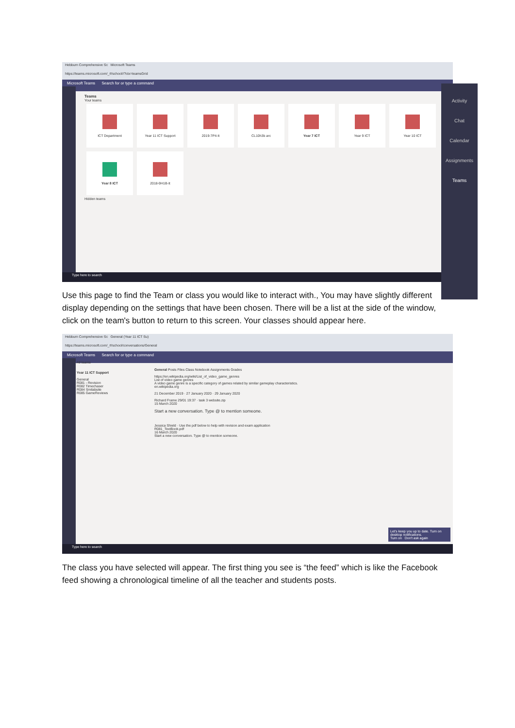Hebburn Comprehensive Sc Microsoft Teams
https://teams.microsoft.com/_#/school//?ctx=teamsGrid
Microsoft Teams Search for or type a command
Teams
Your teams
ICT Department Year 11 ICT Support 2019-7P4-It CL10h3b arc Year 7 ICT Year 9 ICT Year 10 ICT
Year 8 ICT 2018-9H1B-It
Hidden teams
Type here to search
Activity
Chat
Calendar
Assignments
Teams
Use this page to find the Team or class you would like to interact with., You may have slightly different display depending on the settings that have been chosen. There will be a list at the side of the window, click on the team's button to return to this screen. Your classes should appear here.
Hebburn Comprehensive Sc General (Year 11 ICT Su)
https://teams.microsoft.com/_#/school/conversations/General
Microsoft Teams Search for or type a command
All teams
Year 11 ICT Support
General
R081 - Revision
R082 Timechaser
R084 Smilabsite
R085 GameReviews
General Posts Files Class Notebook Assignments Grades
https://en.wikipedia.org/wiki/List_of_video_game_genres
List of video game genres
A video game genre is a specific category of games related by similar gameplay characteristics.
en.wikipedia.org
21 December 2019 · 27 January 2020 · 29 January 2020
Richard Frame 29/01 19:37 · task 3 website.zip
15 March 2020
Start a new conversation. Type @ to mention someone.
Jessica Shield · Use the pdf below to help with revision and exam application
R081_TextBook.pdf
16 March 2020
Start a new conversation. Type @ to mention someone.
Let's keep you up to date. Turn on desktop notifications.
Turn on Don't ask again
Type here to search
The class you have selected will appear. The first thing you see is “the feed” which is like the Facebook feed showing a chronological timeline of all the teacher and students posts.